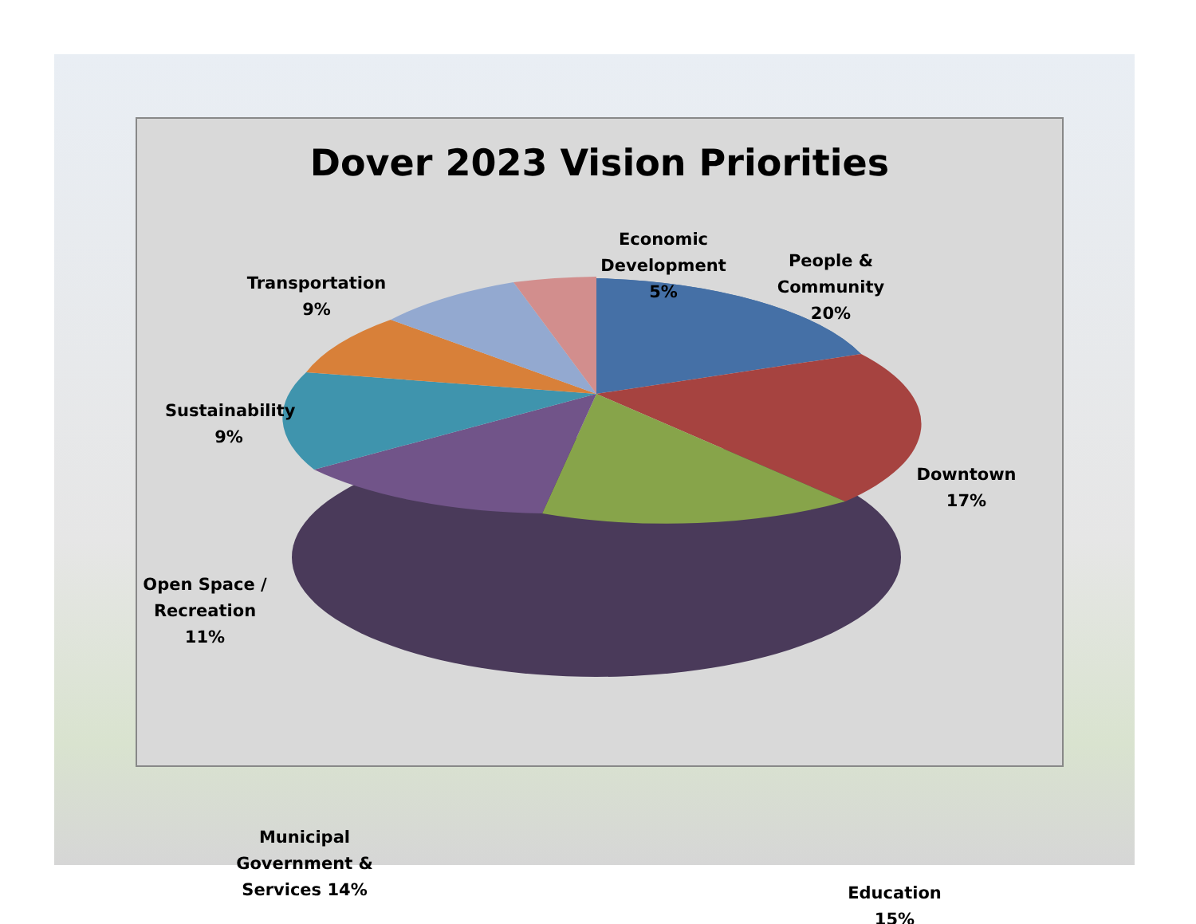Dover 2023 Vision Priorities
People & Community 20%
Economic Development 5%
Transportation 9%
Sustainability 9%
Downtown 17%
Open Space / Recreation 11%
Municipal Government & Services 14%
Education 15%